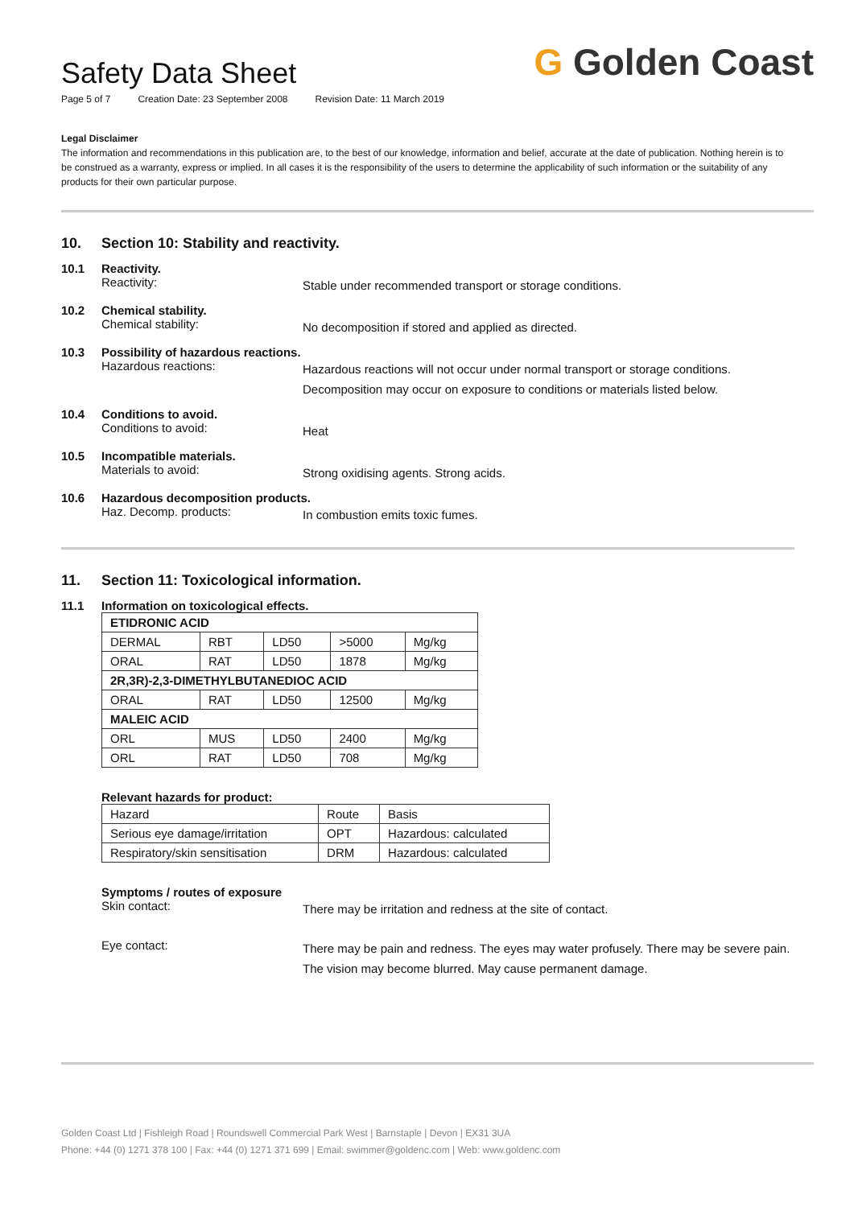Safety Data Sheet
Page 5 of 7 Creation Date: 23 September 2008 Revision Date: 11 March 2019
G Golden Coast
Legal Disclaimer
The information and recommendations in this publication are, to the best of our knowledge, information and belief, accurate at the date of publication. Nothing herein is to be construed as a warranty, express or implied. In all cases it is the responsibility of the users to determine the applicability of such information or the suitability of any products for their own particular purpose.
10. Section 10: Stability and reactivity.
10.1
Reactivity.
Reactivity:
Stable under recommended transport or storage conditions.
10.2
Chemical stability.
Chemical stability:
No decomposition if stored and applied as directed.
10.3
Possibility of hazardous reactions.
Hazardous reactions:
Hazardous reactions will not occur under normal transport or storage conditions. Decomposition may occur on exposure to conditions or materials listed below.
10.4
Conditions to avoid.
Conditions to avoid:
Heat
10.5
Incompatible materials.
Materials to avoid:
Strong oxidising agents. Strong acids.
10.6
Hazardous decomposition products.
Haz. Decomp. products:
In combustion emits toxic fumes.
11. Section 11: Toxicological information.
11.1
Information on toxicological effects.
| ETIDRONIC ACID | | | | |
| --- | --- | --- | --- | --- |
| DERMAL | RBT | LD50 | >5000 | Mg/kg |
| ORAL | RAT | LD50 | 1878 | Mg/kg |
| 2R,3R)-2,3-DIMETHYLBUTANEDIOC ACID | | | | |
| ORAL | RAT | LD50 | 12500 | Mg/kg |
| MALEIC ACID | | | | |
| ORL | MUS | LD50 | 2400 | Mg/kg |
| ORL | RAT | LD50 | 708 | Mg/kg |
Relevant hazards for product:
| Hazard | Route | Basis |
| Serious eye damage/irritation | OPT | Hazardous: calculated |
| Respiratory/skin sensitisation | DRM | Hazardous: calculated |
Symptoms / routes of exposure
Skin contact:
There may be irritation and redness at the site of contact.
Eye contact:
There may be pain and redness. The eyes may water profusely. There may be severe pain. The vision may become blurred. May cause permanent damage.
Golden Coast Ltd | Fishleigh Road | Roundswell Commercial Park West | Barnstaple | Devon | EX31 3UA
Phone: +44 (0) 1271 378 100 | Fax: +44 (0) 1271 371 699 | Email: swimmer@goldenc.com | Web: www.goldenc.com